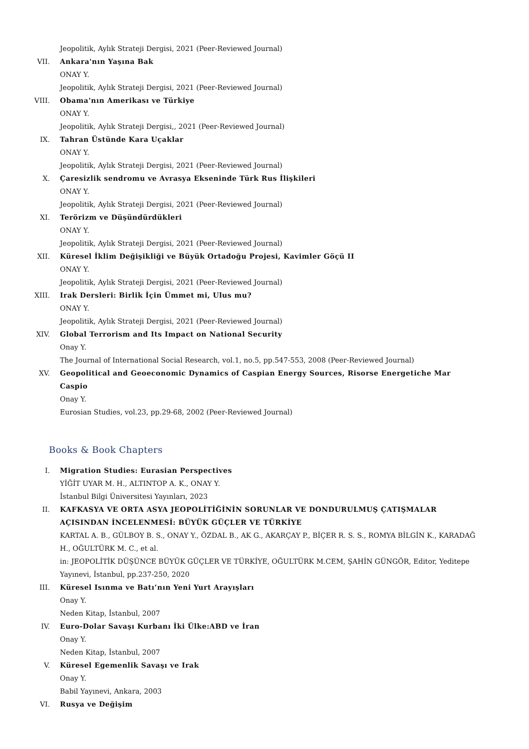Jeopolitik, Aylık Strateji Dergisi, 2021 (Peer-Reviewed Journal)
VII. Ankara'nın Yaşına Bak
ONAY Y.
Jeopolitik, Aylık Strateji Dergisi, 2021 (Peer-Reviewed Journal)
VIII. Obama'nın Amerikası ve Türkiye
ONAY Y.
Jeopolitik, Aylık Strateji Dergisi,, 2021 (Peer-Reviewed Journal)
IX. Tahran Üstünde Kara Uçaklar
ONAY Y.
Jeopolitik, Aylık Strateji Dergisi, 2021 (Peer-Reviewed Journal)
X. Çaresizlik sendromu ve Avrasya Ekseninde Türk Rus İlişkileri
ONAY Y.
Jeopolitik, Aylık Strateji Dergisi, 2021 (Peer-Reviewed Journal)
XI. Terörizm ve Düşündürdükleri
ONAY Y.
Jeopolitik, Aylık Strateji Dergisi, 2021 (Peer-Reviewed Journal)
XII. Küresel İklim Değişikliği ve Büyük Ortadoğu Projesi, Kavimler Göçü II
ONAY Y.
Jeopolitik, Aylık Strateji Dergisi, 2021 (Peer-Reviewed Journal)
XIII. Irak Dersleri: Birlik İçin Ümmet mi, Ulus mu?
ONAY Y.
Jeopolitik, Aylık Strateji Dergisi, 2021 (Peer-Reviewed Journal)
XIV. Global Terrorism and Its Impact on National Security
Onay Y.
The Journal of International Social Research, vol.1, no.5, pp.547-553, 2008 (Peer-Reviewed Journal)
XV. Geopolitical and Geoeconomic Dynamics of Caspian Energy Sources, Risorse Energetiche Mar Caspio
Onay Y.
Eurosian Studies, vol.23, pp.29-68, 2002 (Peer-Reviewed Journal)
Books & Book Chapters
I. Migration Studies: Eurasian Perspectives
YİĞİT UYAR M. H., ALTINTOP A. K., ONAY Y.
İstanbul Bilgi Üniversitesi Yayınları, 2023
II. KAFKASYA VE ORTA ASYA JEOPOLİTİĞİNİN SORUNLAR VE DONDURULMUŞ ÇATIŞMALAR AÇISINDAN İNCELENMESİ: BÜYÜK GÜÇLER VE TÜRKİYE
KARTAL A. B., GÜLBOY B. S., ONAY Y., ÖZDAL B., AK G., AKARÇAY P., BİÇER R. S. S., ROMYA BİLGİN K., KARADAĞ H., OĞULTÜRK M. C., et al.
in: JEOPOLİTİK DÜŞÜNCE BÜYÜK GÜÇLER VE TÜRKİYE, OĞULTÜRK M.CEM, ŞAHİN GÜNGÖR, Editor, Yeditepe Yayınevi, İstanbul, pp.237-250, 2020
III. Küresel Isınma ve Batı’nın Yeni Yurt Arayışları
Onay Y.
Neden Kitap, İstanbul, 2007
IV. Euro-Dolar Savaşı Kurbanı İki Ülke:ABD ve İran
Onay Y.
Neden Kitap, İstanbul, 2007
V. Küresel Egemenlik Savaşı ve Irak
Onay Y.
Babil Yayınevi, Ankara, 2003
VI. Rusya ve Değişim